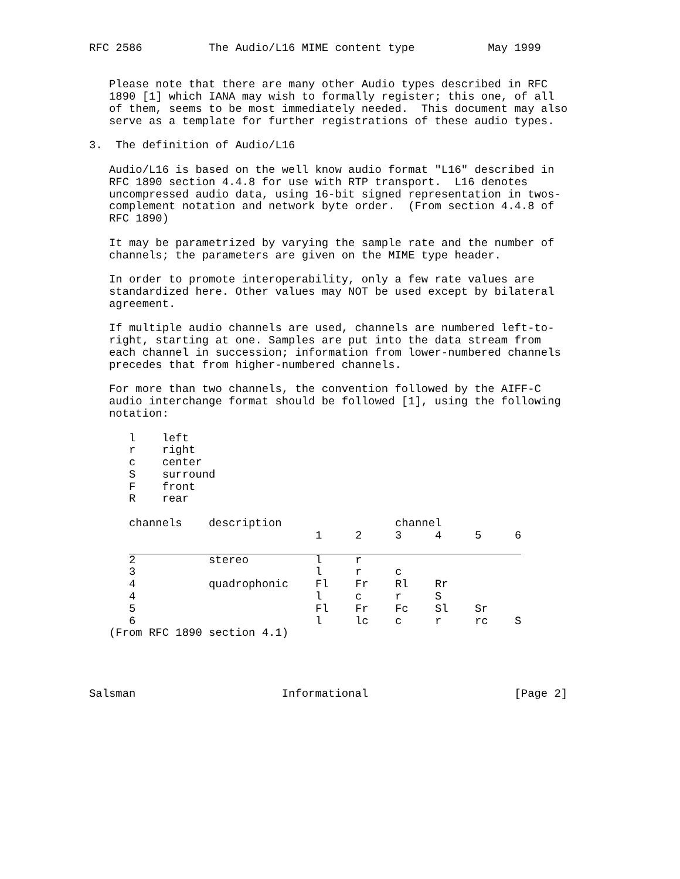RFC 2586          The Audio/L16 MIME content type           May 1999


   Please note that there are many other Audio types described in RFC
   1890 [1] which IANA may wish to formally register; this one, of all
   of them, seems to be most immediately needed.  This document may also
   serve as a template for further registrations of these audio types.

3.  The definition of Audio/L16

   Audio/L16 is based on the well know audio format "L16" described in
   RFC 1890 section 4.4.8 for use with RTP transport.  L16 denotes
   uncompressed audio data, using 16-bit signed representation in twos-
   complement notation and network byte order.  (From section 4.4.8 of
   RFC 1890)

   It may be parametrized by varying the sample rate and the number of
   channels; the parameters are given on the MIME type header.

   In order to promote interoperability, only a few rate values are
   standardized here. Other values may NOT be used except by bilateral
   agreement.

   If multiple audio channels are used, channels are numbered left-to-
   right, starting at one. Samples are put into the data stream from
   each channel in succession; information from lower-numbered channels
   precedes that from higher-numbered channels.

   For more than two channels, the convention followed by the AIFF-C
   audio interchange format should be followed [1], using the following
   notation:

      l    left
      r    right
      c    center
      S    surround
      F    front
      R    rear
| channels | description | | | channel | | | |
| --- | --- | --- | --- | --- | --- | --- | --- |
| | | 1 | 2 | 3 | 4 | 5 | 6 |
| 2 | stereo | l | r | | | | |
| 3 | | l | r | c | | | |
| 4 | quadrophonic | Fl | Fr | Rl | Rr | | |
| 4 | | l | c | r | S | | |
| 5 | | Fl | Fr | Fc | Sl | Sr | |
| 6 | | l | lc | c | r | rc | S |
   (From RFC 1890 section 4.1)




Salsman                      Informational                      [Page 2]